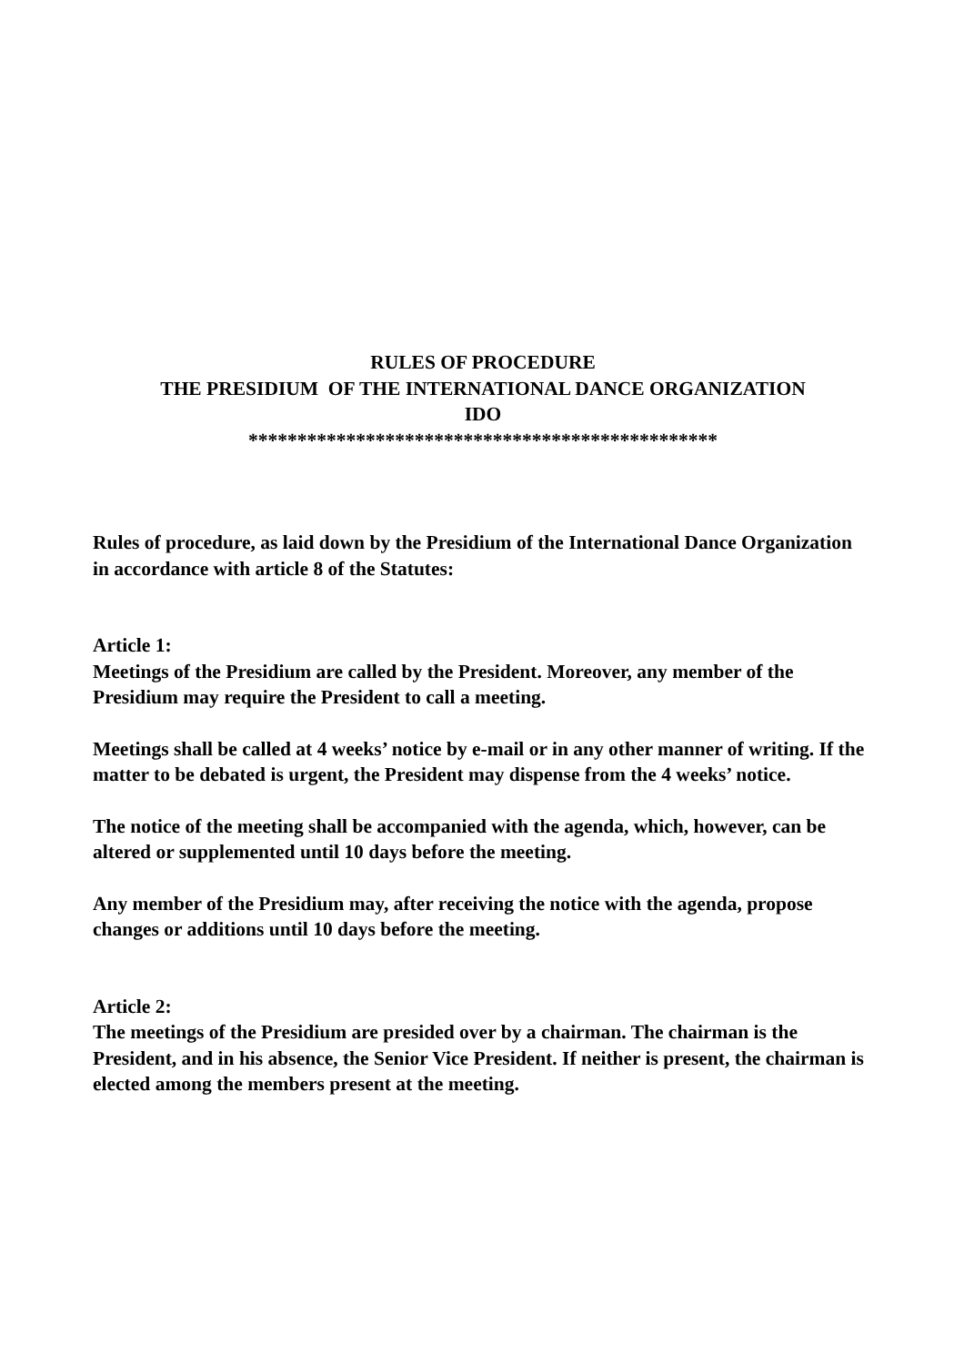RULES OF PROCEDURE
THE PRESIDIUM OF THE INTERNATIONAL DANCE ORGANIZATION
IDO
************************************************
Rules of procedure, as laid down by the Presidium of the International Dance Organization in accordance with article 8 of the Statutes:
Article 1:
Meetings of the Presidium are called by the President. Moreover, any member of the Presidium may require the President to call a meeting.
Meetings shall be called at 4 weeks’ notice by e-mail or in any other manner of writing. If the matter to be debated is urgent, the President may dispense from the 4 weeks’ notice.
The notice of the meeting shall be accompanied with the agenda, which, however, can be altered or supplemented until 10 days before the meeting.
Any member of the Presidium may, after receiving the notice with the agenda, propose changes or additions until 10 days before the meeting.
Article 2:
The meetings of the Presidium are presided over by a chairman. The chairman is the President, and in his absence, the Senior Vice President. If neither is present, the chairman is elected among the members present at the meeting.